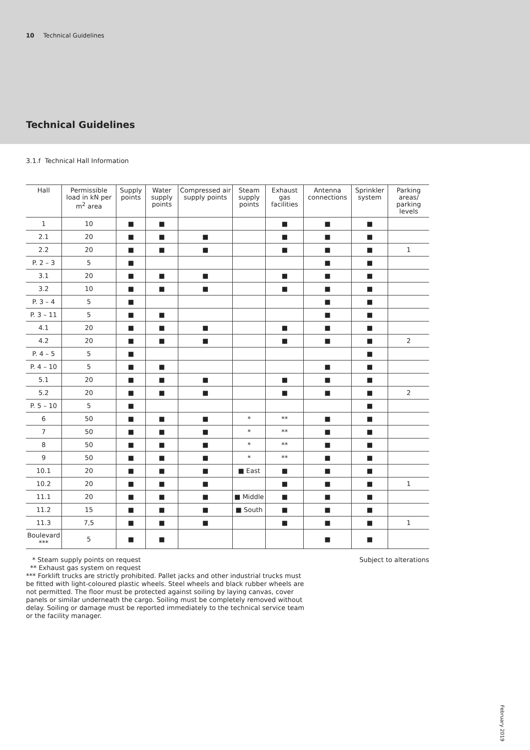10 Technical Guidelines
Technical Guidelines
3.1.f Technical Hall Information
| Hall | Permissible load in kN per m<sup>2</sup> area | Supply points | Water supply points | Compressed air supply points | Steam supply points | Exhaust gas facilities | Antenna connections | Sprinkler system | Parking areas/ parking levels |
| --- | --- | --- | --- | --- | --- | --- | --- | --- | --- |
| 1 | 10 | ■ | ■ | | | ■ | ■ | ■ | |
| 2.1 | 20 | ■ | ■ | ■ | | ■ | ■ | ■ | |
| 2.2 | 20 | ■ | ■ | ■ | | ■ | ■ | ■ | 1 |
| P. 2 – 3 | 5 | ■ | | | | | ■ | ■ | |
| 3.1 | 20 | ■ | ■ | ■ | | ■ | ■ | ■ | |
| 3.2 | 10 | ■ | ■ | ■ | | ■ | ■ | ■ | |
| P. 3 – 4 | 5 | ■ | | | | | ■ | ■ | |
| P. 3 – 11 | 5 | ■ | ■ | | | | ■ | ■ | |
| 4.1 | 20 | ■ | ■ | ■ | | ■ | ■ | ■ | |
| 4.2 | 20 | ■ | ■ | ■ | | ■ | ■ | ■ | 2 |
| P. 4 – 5 | 5 | ■ | | | | | | ■ | |
| P. 4 – 10 | 5 | ■ | ■ | | | | ■ | ■ | |
| 5.1 | 20 | ■ | ■ | ■ | | ■ | ■ | ■ | |
| 5.2 | 20 | ■ | ■ | ■ | | ■ | ■ | ■ | 2 |
| P. 5 – 10 | 5 | ■ | | | | | | ■ | |
| 6 | 50 | ■ | ■ | ■ | * | ** | ■ | ■ | |
| 7 | 50 | ■ | ■ | ■ | * | ** | ■ | ■ | |
| 8 | 50 | ■ | ■ | ■ | * | ** | ■ | ■ | |
| 9 | 50 | ■ | ■ | ■ | * | ** | ■ | ■ | |
| 10.1 | 20 | ■ | ■ | ■ | ■ East | ■ | ■ | ■ | |
| 10.2 | 20 | ■ | ■ | ■ | | ■ | ■ | ■ | 1 |
| 11.1 | 20 | ■ | ■ | ■ | ■ Middle | ■ | ■ | ■ | |
| 11.2 | 15 | ■ | ■ | ■ | ■ South | ■ | ■ | ■ | |
| 11.3 | 7,5 | ■ | ■ | ■ | | ■ | ■ | ■ | 1 |
| Boulevard *** | 5 | ■ | ■ | | | | ■ | ■ | |
* Steam supply points on request
** Exhaust gas system on request
*** Forklift trucks are strictly prohibited. Pallet jacks and other industrial trucks must be fitted with light-coloured plastic wheels. Steel wheels and black rubber wheels are not permitted. The floor must be protected against soiling by laying canvas, cover panels or similar underneath the cargo. Soiling must be completely removed without delay. Soiling or damage must be reported immediately to the technical service team or the facility manager.
Subject to alterations
February 2019